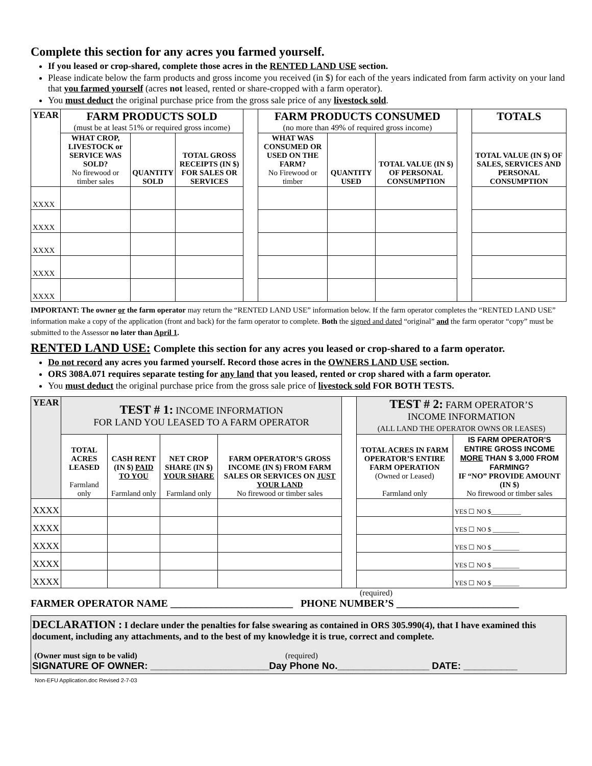Complete this section for any acres you farmed yourself.
If you leased or crop-shared, complete those acres in the RENTED LAND USE section.
Please indicate below the farm products and gross income you received (in $) for each of the years indicated from farm activity on your land that you farmed yourself (acres not leased, rented or share-cropped with a farm operator).
You must deduct the original purchase price from the gross sale price of any livestock sold.
| YEAR | FARM PRODUCTS SOLD (must be at least 51% or required gross income) | | | | FARM PRODUCTS CONSUMED (no more than 49% of required gross income) | | | | TOTALS |
| | WHAT CROP, LIVESTOCK or SERVICE WAS SOLD? No firewood or timber sales | QUANTITY SOLD | TOTAL GROSS RECEIPTS (IN $) FOR SALES OR SERVICES | | WHAT WAS CONSUMED OR USED ON THE FARM? No Firewood or timber | QUANTITY USED | TOTAL VALUE (IN $) OF PERSONAL CONSUMPTION | | TOTAL VALUE (IN $) OF SALES, SERVICES AND PERSONAL CONSUMPTION |
| XXXX | | | | | | | | | |
| XXXX | | | | | | | | | |
| XXXX | | | | | | | | | |
| XXXX | | | | | | | | | |
| XXXX | | | | | | | | | |
IMPORTANT: The owner or the farm operator may return the “RENTED LAND USE” information below. If the farm operator completes the “RENTED LAND USE” information make a copy of the application (front and back) for the farm operator to complete. Both the signed and dated “original” and the farm operator “copy” must be submitted to the Assessor no later than April 1.
RENTED LAND USE: Complete this section for any acres you leased or crop-shared to a farm operator.
Do not record any acres you farmed yourself. Record those acres in the OWNERS LAND USE section.
ORS 308A.071 requires separate testing for any land that you leased, rented or crop shared with a farm operator.
You must deduct the original purchase price from the gross sale price of livestock sold FOR BOTH TESTS.
| YEAR | TEST # 1: INCOME INFORMATION FOR LAND YOU LEASED TO A FARM OPERATOR | | | | | TEST # 2: FARM OPERATOR’S INCOME INFORMATION (ALL LAND THE OPERATOR OWNS OR LEASES) | |
| | TOTAL ACRES LEASED Farmland only | CASH RENT (IN $) PAID TO YOU Farmland only | NET CROP SHARE (IN $) YOUR SHARE Farmland only | FARM OPERATOR’S GROSS INCOME (IN $) FROM FARM SALES OR SERVICES ON JUST YOUR LAND No firewood or timber sales | | TOTAL ACRES IN FARM OPERATOR’S ENTIRE FARM OPERATION (Owned or Leased) Farmland only | IS FARM OPERATOR’S ENTIRE GROSS INCOME MORE THAN $ 3,000 FROM FARMING? IF “NO” PROVIDE AMOUNT (IN $) No firewood or timber sales |
| XXXX | | | | | | | YES ☐ NO $_________ |
| XXXX | | | | | | | YES ☐ NO $ ________ |
| XXXX | | | | | | | YES ☐ NO $ ________ |
| XXXX | | | | | | | YES ☐ NO $ ________ |
| XXXX | | | | | | | YES ☐ NO $ ________ |
(required)
FARMER OPERATOR NAME ________________________ PHONE NUMBER’S ________________________
DECLARATION : I declare under the penalties for false swearing as contained in ORS 305.990(4), that I have examined this document, including any attachments, and to the best of my knowledge it is true, correct and complete.
(Owner must sign to be valid) (required)
SIGNATURE OF OWNER: ______________________Day Phone No._________________ DATE: __________
Non-EFU Application.doc Revised 2-7-03